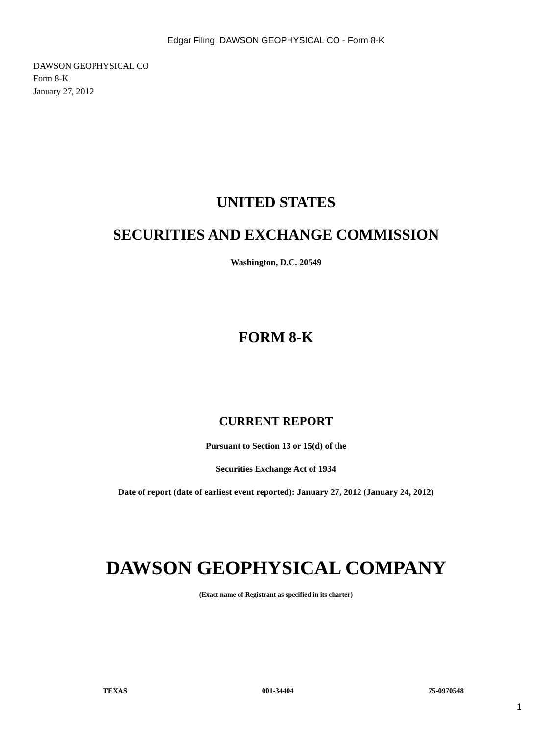Edgar Filing: DAWSON GEOPHYSICAL CO - Form 8-K
DAWSON GEOPHYSICAL CO
Form 8-K
January 27, 2012
UNITED STATES
SECURITIES AND EXCHANGE COMMISSION
Washington, D.C. 20549
FORM 8-K
CURRENT REPORT
Pursuant to Section 13 or 15(d) of the
Securities Exchange Act of 1934
Date of report (date of earliest event reported): January 27, 2012 (January 24, 2012)
DAWSON GEOPHYSICAL COMPANY
(Exact name of Registrant as specified in its charter)
TEXAS 001-34404 75-0970548
1